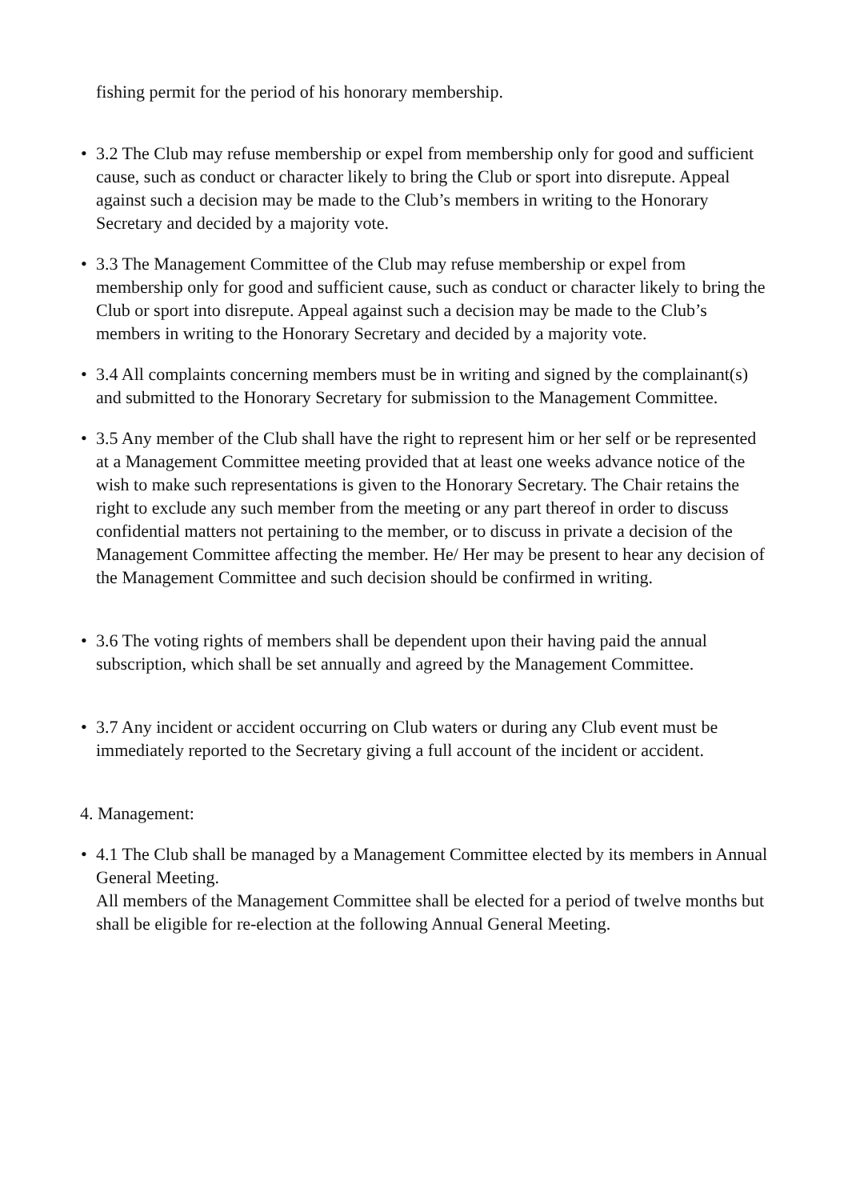fishing permit for the period of his honorary membership.
• 3.2 The Club may refuse membership or expel from membership only for good and sufficient cause, such as conduct or character likely to bring the Club or sport into disrepute. Appeal against such a decision may be made to the Club’s members in writing to the Honorary Secretary and decided by a majority vote.
• 3.3 The Management Committee of the Club may refuse membership or expel from membership only for good and sufficient cause, such as conduct or character likely to bring the Club or sport into disrepute. Appeal against such a decision may be made to the Club’s members in writing to the Honorary Secretary and decided by a majority vote.
• 3.4 All complaints concerning members must be in writing and signed by the complainant(s) and submitted to the Honorary Secretary for submission to the Management Committee.
• 3.5 Any member of the Club shall have the right to represent him or her self or be represented at a Management Committee meeting provided that at least one weeks advance notice of the wish to make such representations is given to the Honorary Secretary. The Chair retains the right to exclude any such member from the meeting or any part thereof in order to discuss confidential matters not pertaining to the member, or to discuss in private a decision of the Management Committee affecting the member. He/ Her may be present to hear any decision of the Management Committee and such decision should be confirmed in writing.
• 3.6 The voting rights of members shall be dependent upon their having paid the annual subscription, which shall be set annually and agreed by the Management Committee.
• 3.7 Any incident or accident occurring on Club waters or during any Club event must be immediately reported to the Secretary giving a full account of the incident or accident.
4. Management:
• 4.1 The Club shall be managed by a Management Committee elected by its members in Annual General Meeting.
All members of the Management Committee shall be elected for a period of twelve months but shall be eligible for re-election at the following Annual General Meeting.